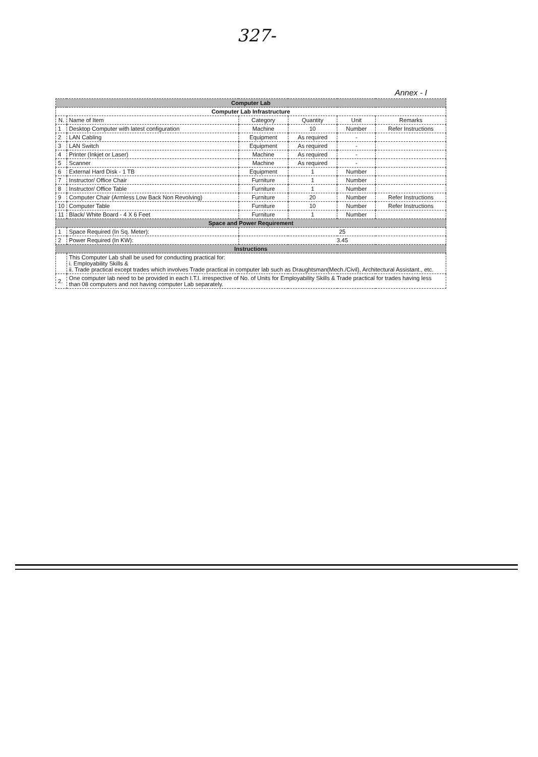327-
Annex - I
| Computer Lab | | | | | |
| Computer Lab Infrastructure | | | | | |
| N. | Name of Item | Category | Quantity | Unit | Remarks |
| 1 | Desktop Computer with latest configuration | Machine | 10 | Number | Refer Instructions |
| 2 | LAN Cabling | Equipment | As required | - | |
| 3 | LAN Switch | Equipment | As required | - | |
| 4 | Printer (Inkjet or Laser) | Machine | As required | - | |
| 5 | Scanner | Machine | As required | - | |
| 6 | External Hard Disk - 1 TB | Equipment | 1 | Number | |
| 7 | Instructor/ Office Chair | Furniture | 1 | Number | |
| 8 | Instructor/ Office Table | Furniture | 1 | Number | |
| 9 | Computer Chair (Armless Low Back Non Revolving) | Furniture | 20 | Number | Refer Instructions |
| 10 | Computer Table | Furniture | 10 | Number | Refer Instructions |
| 11 | Black/ White Board - 4 X 6 Feet | Furniture | 1 | Number | |
| Space and Power Requirement | | | | | |
| 1 | Space Required (In Sq. Meter): | 25 | | | |
| 2 | Power Required (In KW): | 3.45 | | | |
| Instructions | | | | | |
| | This Computer Lab shall be used for conducting practical for: i. Employability Skills & ii. Trade practical except trades which involves Trade practical in computer lab such as Draughtsman(Mech./Civil), Architectural Assistant., etc. | | | | |
| 2. | One computer lab need to be provided in each I.T.I. irrespective of No. of Units for Employability Skills & Trade practical for trades having less than 08 computers and not having computer Lab separately. | | | | |